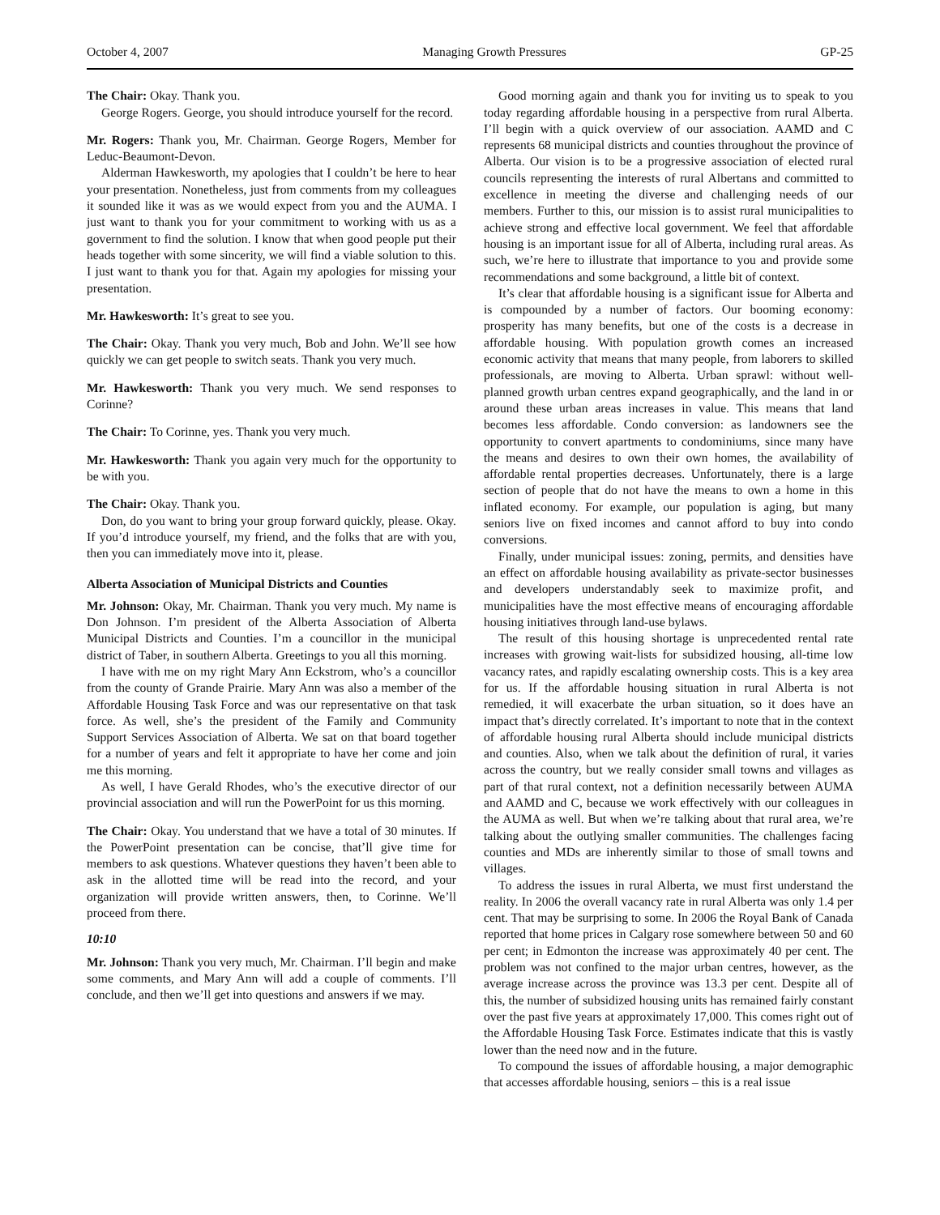October 4, 2007 Managing Growth Pressures GP-25
The Chair: Okay. Thank you.
George Rogers. George, you should introduce yourself for the record.
Mr. Rogers: Thank you, Mr. Chairman. George Rogers, Member for Leduc-Beaumont-Devon.
Alderman Hawkesworth, my apologies that I couldn’t be here to hear your presentation. Nonetheless, just from comments from my colleagues it sounded like it was as we would expect from you and the AUMA. I just want to thank you for your commitment to working with us as a government to find the solution. I know that when good people put their heads together with some sincerity, we will find a viable solution to this. I just want to thank you for that. Again my apologies for missing your presentation.
Mr. Hawkesworth: It’s great to see you.
The Chair: Okay. Thank you very much, Bob and John. We’ll see how quickly we can get people to switch seats. Thank you very much.
Mr. Hawkesworth: Thank you very much. We send responses to Corinne?
The Chair: To Corinne, yes. Thank you very much.
Mr. Hawkesworth: Thank you again very much for the opportunity to be with you.
The Chair: Okay. Thank you.
Don, do you want to bring your group forward quickly, please. Okay. If you’d introduce yourself, my friend, and the folks that are with you, then you can immediately move into it, please.
Alberta Association of Municipal Districts and Counties
Mr. Johnson: Okay, Mr. Chairman. Thank you very much. My name is Don Johnson. I’m president of the Alberta Association of Alberta Municipal Districts and Counties. I’m a councillor in the municipal district of Taber, in southern Alberta. Greetings to you all this morning.
I have with me on my right Mary Ann Eckstrom, who’s a councillor from the county of Grande Prairie. Mary Ann was also a member of the Affordable Housing Task Force and was our representative on that task force. As well, she’s the president of the Family and Community Support Services Association of Alberta. We sat on that board together for a number of years and felt it appropriate to have her come and join me this morning.
As well, I have Gerald Rhodes, who’s the executive director of our provincial association and will run the PowerPoint for us this morning.
The Chair: Okay. You understand that we have a total of 30 minutes. If the PowerPoint presentation can be concise, that’ll give time for members to ask questions. Whatever questions they haven’t been able to ask in the allotted time will be read into the record, and your organization will provide written answers, then, to Corinne. We’ll proceed from there.
10:10
Mr. Johnson: Thank you very much, Mr. Chairman. I’ll begin and make some comments, and Mary Ann will add a couple of comments. I’ll conclude, and then we’ll get into questions and answers if we may.
Good morning again and thank you for inviting us to speak to you today regarding affordable housing in a perspective from rural Alberta. I’ll begin with a quick overview of our association. AAMD and C represents 68 municipal districts and counties throughout the province of Alberta. Our vision is to be a progressive association of elected rural councils representing the interests of rural Albertans and committed to excellence in meeting the diverse and challenging needs of our members. Further to this, our mission is to assist rural municipalities to achieve strong and effective local government. We feel that affordable housing is an important issue for all of Alberta, including rural areas. As such, we’re here to illustrate that importance to you and provide some recommendations and some background, a little bit of context.
It’s clear that affordable housing is a significant issue for Alberta and is compounded by a number of factors. Our booming economy: prosperity has many benefits, but one of the costs is a decrease in affordable housing. With population growth comes an increased economic activity that means that many people, from laborers to skilled professionals, are moving to Alberta. Urban sprawl: without well-planned growth urban centres expand geographically, and the land in or around these urban areas increases in value. This means that land becomes less affordable. Condo conversion: as landowners see the opportunity to convert apartments to condominiums, since many have the means and desires to own their own homes, the availability of affordable rental properties decreases. Unfortunately, there is a large section of people that do not have the means to own a home in this inflated economy. For example, our population is aging, but many seniors live on fixed incomes and cannot afford to buy into condo conversions.
Finally, under municipal issues: zoning, permits, and densities have an effect on affordable housing availability as private-sector businesses and developers understandably seek to maximize profit, and municipalities have the most effective means of encouraging affordable housing initiatives through land-use bylaws.
The result of this housing shortage is unprecedented rental rate increases with growing wait-lists for subsidized housing, all-time low vacancy rates, and rapidly escalating ownership costs. This is a key area for us. If the affordable housing situation in rural Alberta is not remedied, it will exacerbate the urban situation, so it does have an impact that’s directly correlated. It’s important to note that in the context of affordable housing rural Alberta should include municipal districts and counties. Also, when we talk about the definition of rural, it varies across the country, but we really consider small towns and villages as part of that rural context, not a definition necessarily between AUMA and AAMD and C, because we work effectively with our colleagues in the AUMA as well. But when we’re talking about that rural area, we’re talking about the outlying smaller communities. The challenges facing counties and MDs are inherently similar to those of small towns and villages.
To address the issues in rural Alberta, we must first understand the reality. In 2006 the overall vacancy rate in rural Alberta was only 1.4 per cent. That may be surprising to some. In 2006 the Royal Bank of Canada reported that home prices in Calgary rose somewhere between 50 and 60 per cent; in Edmonton the increase was approximately 40 per cent. The problem was not confined to the major urban centres, however, as the average increase across the province was 13.3 per cent. Despite all of this, the number of subsidized housing units has remained fairly constant over the past five years at approximately 17,000. This comes right out of the Affordable Housing Task Force. Estimates indicate that this is vastly lower than the need now and in the future.
To compound the issues of affordable housing, a major demographic that accesses affordable housing, seniors – this is a real issue